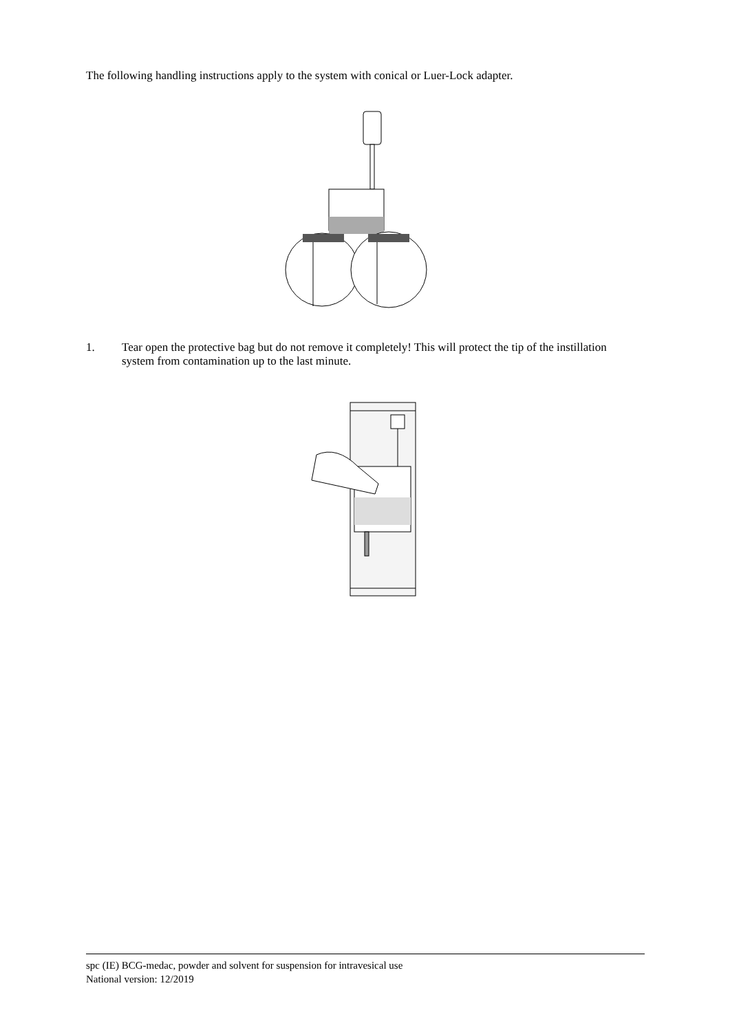The following handling instructions apply to the system with conical or Luer-Lock adapter.
1. Tear open the protective bag but do not remove it completely! This will protect the tip of the instillation system from contamination up to the last minute.
spc (IE) BCG-medac, powder and solvent for suspension for intravesical use
National version: 12/2019